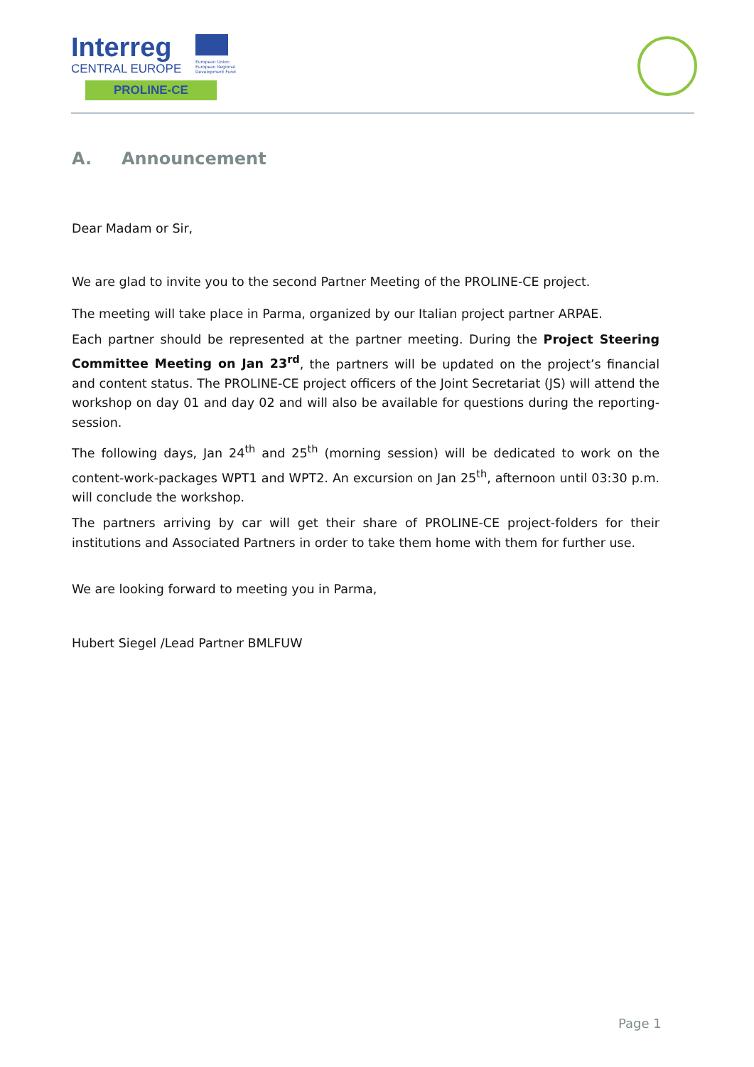Interreg
CENTRAL EUROPE
PROLINE-CE
European Union
European Regional
Development Fund
A. Announcement
Dear Madam or Sir,
We are glad to invite you to the second Partner Meeting of the PROLINE-CE project.
The meeting will take place in Parma, organized by our Italian project partner ARPAE.
Each partner should be represented at the partner meeting. During the Project Steering Committee Meeting on Jan 23<sup>rd</sup>, the partners will be updated on the project’s financial and content status. The PROLINE-CE project officers of the Joint Secretariat (JS) will attend the workshop on day 01 and day 02 and will also be available for questions during the reporting-session.
The following days, Jan 24<sup>th</sup> and 25<sup>th</sup> (morning session) will be dedicated to work on the content-work-packages WPT1 and WPT2. An excursion on Jan 25<sup>th</sup>, afternoon until 03:30 p.m. will conclude the workshop.
The partners arriving by car will get their share of PROLINE-CE project-folders for their institutions and Associated Partners in order to take them home with them for further use.
We are looking forward to meeting you in Parma,
Hubert Siegel /Lead Partner BMLFUW
Page 1